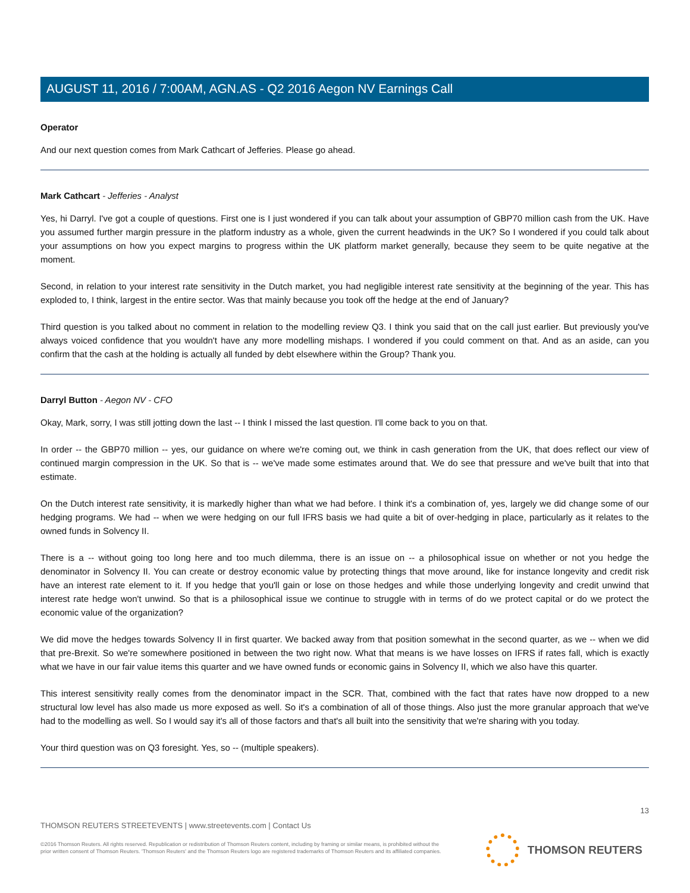AUGUST 11, 2016 / 7:00AM, AGN.AS - Q2 2016 Aegon NV Earnings Call
Operator
And our next question comes from Mark Cathcart of Jefferies. Please go ahead.
Mark Cathcart - Jefferies - Analyst
Yes, hi Darryl. I've got a couple of questions. First one is I just wondered if you can talk about your assumption of GBP70 million cash from the UK. Have you assumed further margin pressure in the platform industry as a whole, given the current headwinds in the UK? So I wondered if you could talk about your assumptions on how you expect margins to progress within the UK platform market generally, because they seem to be quite negative at the moment.
Second, in relation to your interest rate sensitivity in the Dutch market, you had negligible interest rate sensitivity at the beginning of the year. This has exploded to, I think, largest in the entire sector. Was that mainly because you took off the hedge at the end of January?
Third question is you talked about no comment in relation to the modelling review Q3. I think you said that on the call just earlier. But previously you've always voiced confidence that you wouldn't have any more modelling mishaps. I wondered if you could comment on that. And as an aside, can you confirm that the cash at the holding is actually all funded by debt elsewhere within the Group? Thank you.
Darryl Button - Aegon NV - CFO
Okay, Mark, sorry, I was still jotting down the last -- I think I missed the last question. I'll come back to you on that.
In order -- the GBP70 million -- yes, our guidance on where we're coming out, we think in cash generation from the UK, that does reflect our view of continued margin compression in the UK. So that is -- we've made some estimates around that. We do see that pressure and we've built that into that estimate.
On the Dutch interest rate sensitivity, it is markedly higher than what we had before. I think it's a combination of, yes, largely we did change some of our hedging programs. We had -- when we were hedging on our full IFRS basis we had quite a bit of over-hedging in place, particularly as it relates to the owned funds in Solvency II.
There is a -- without going too long here and too much dilemma, there is an issue on -- a philosophical issue on whether or not you hedge the denominator in Solvency II. You can create or destroy economic value by protecting things that move around, like for instance longevity and credit risk have an interest rate element to it. If you hedge that you'll gain or lose on those hedges and while those underlying longevity and credit unwind that interest rate hedge won't unwind. So that is a philosophical issue we continue to struggle with in terms of do we protect capital or do we protect the economic value of the organization?
We did move the hedges towards Solvency II in first quarter. We backed away from that position somewhat in the second quarter, as we -- when we did that pre-Brexit. So we're somewhere positioned in between the two right now. What that means is we have losses on IFRS if rates fall, which is exactly what we have in our fair value items this quarter and we have owned funds or economic gains in Solvency II, which we also have this quarter.
This interest sensitivity really comes from the denominator impact in the SCR. That, combined with the fact that rates have now dropped to a new structural low level has also made us more exposed as well. So it's a combination of all of those things. Also just the more granular approach that we've had to the modelling as well. So I would say it's all of those factors and that's all built into the sensitivity that we're sharing with you today.
Your third question was on Q3 foresight. Yes, so -- (multiple speakers).
13
THOMSON REUTERS STREETEVENTS | www.streetevents.com | Contact Us
©2016 Thomson Reuters. All rights reserved. Republication or redistribution of Thomson Reuters content, including by framing or similar means, is prohibited without the prior written consent of Thomson Reuters. 'Thomson Reuters' and the Thomson Reuters logo are registered trademarks of Thomson Reuters and its affiliated companies.
THOMSON REUTERS